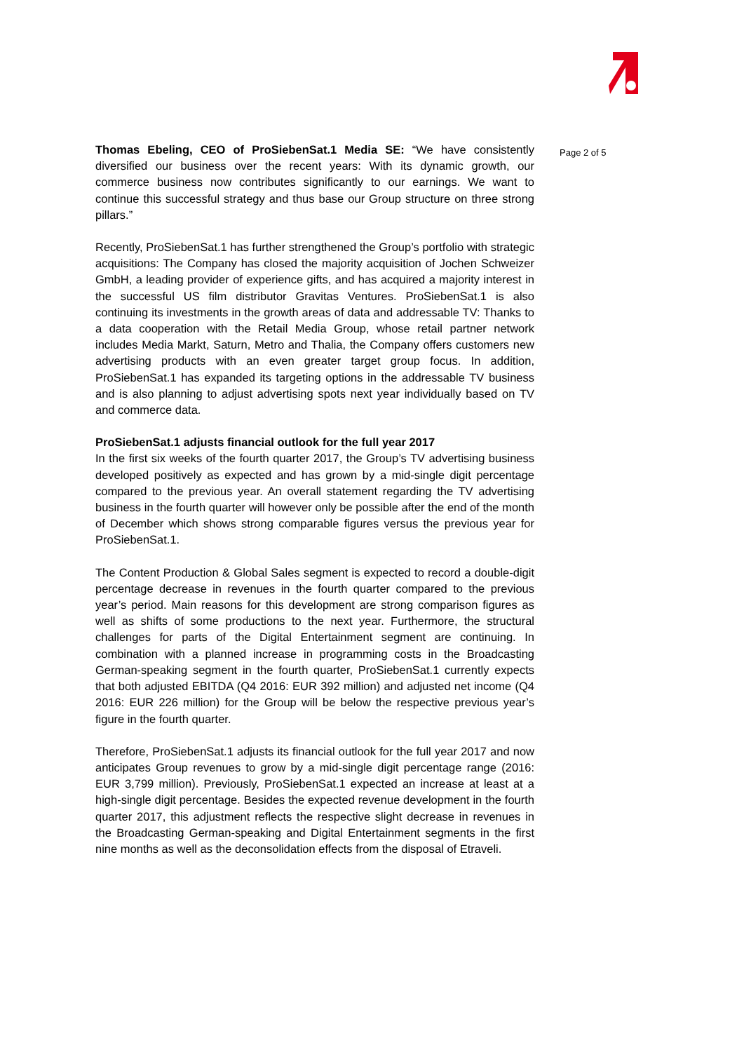Thomas Ebeling, CEO of ProSiebenSat.1 Media SE: “We have consistently diversified our business over the recent years: With its dynamic growth, our commerce business now contributes significantly to our earnings. We want to continue this successful strategy and thus base our Group structure on three strong pillars.”
Recently, ProSiebenSat.1 has further strengthened the Group’s portfolio with strategic acquisitions: The Company has closed the majority acquisition of Jochen Schweizer GmbH, a leading provider of experience gifts, and has acquired a majority interest in the successful US film distributor Gravitas Ventures. ProSiebenSat.1 is also continuing its investments in the growth areas of data and addressable TV: Thanks to a data cooperation with the Retail Media Group, whose retail partner network includes Media Markt, Saturn, Metro and Thalia, the Company offers customers new advertising products with an even greater target group focus. In addition, ProSiebenSat.1 has expanded its targeting options in the addressable TV business and is also planning to adjust advertising spots next year individually based on TV and commerce data.
ProSiebenSat.1 adjusts financial outlook for the full year 2017
In the first six weeks of the fourth quarter 2017, the Group’s TV advertising business developed positively as expected and has grown by a mid-single digit percentage compared to the previous year. An overall statement regarding the TV advertising business in the fourth quarter will however only be possible after the end of the month of December which shows strong comparable figures versus the previous year for ProSiebenSat.1.
The Content Production & Global Sales segment is expected to record a double-digit percentage decrease in revenues in the fourth quarter compared to the previous year’s period. Main reasons for this development are strong comparison figures as well as shifts of some productions to the next year. Furthermore, the structural challenges for parts of the Digital Entertainment segment are continuing. In combination with a planned increase in programming costs in the Broadcasting German-speaking segment in the fourth quarter, ProSiebenSat.1 currently expects that both adjusted EBITDA (Q4 2016: EUR 392 million) and adjusted net income (Q4 2016: EUR 226 million) for the Group will be below the respective previous year’s figure in the fourth quarter.
Therefore, ProSiebenSat.1 adjusts its financial outlook for the full year 2017 and now anticipates Group revenues to grow by a mid-single digit percentage range (2016: EUR 3,799 million). Previously, ProSiebenSat.1 expected an increase at least at a high-single digit percentage. Besides the expected revenue development in the fourth quarter 2017, this adjustment reflects the respective slight decrease in revenues in the Broadcasting German-speaking and Digital Entertainment segments in the first nine months as well as the deconsolidation effects from the disposal of Etraveli.
Page 2 of 5